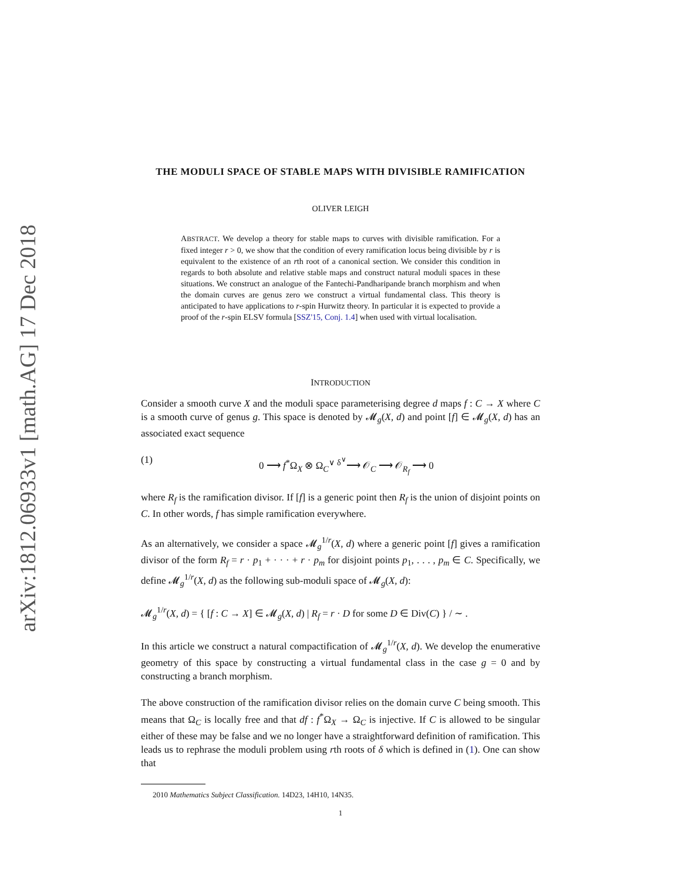arXiv:1812.06933v1 [math.AG] 17 Dec 2018
THE MODULI SPACE OF STABLE MAPS WITH DIVISIBLE RAMIFICATION
OLIVER LEIGH
ABSTRACT. We develop a theory for stable maps to curves with divisible ramification. For a fixed integer r > 0, we show that the condition of every ramification locus being divisible by r is equivalent to the existence of an rth root of a canonical section. We consider this condition in regards to both absolute and relative stable maps and construct natural moduli spaces in these situations. We construct an analogue of the Fantechi-Pandharipande branch morphism and when the domain curves are genus zero we construct a virtual fundamental class. This theory is anticipated to have applications to r-spin Hurwitz theory. In particular it is expected to provide a proof of the r-spin ELSV formula [SSZ'15, Conj. 1.4] when used with virtual localisation.
INTRODUCTION
Consider a smooth curve X and the moduli space parameterising degree d maps f : C → X where C is a smooth curve of genus g. This space is denoted by 𝓜<sub>g</sub>(X, d) and point [f] ∈ 𝓜<sub>g</sub>(X, d) has an associated exact sequence
(1) 0 ⟶ f<sup>*</sup>Ω<sub>X</sub> ⊗ Ω<sub>C</sub><sup>∨</sup> <sup>δ<sup>∨</sup></sup>⟶ 𝒪<sub>C</sub> ⟶ 𝒪<sub>R<sub>f</sub></sub> ⟶ 0
where R<sub>f</sub> is the ramification divisor. If [f] is a generic point then R<sub>f</sub> is the union of disjoint points on C. In other words, f has simple ramification everywhere.
As an alternatively, we consider a space 𝓜<sub>g</sub><sup>1/r</sup>(X, d) where a generic point [f] gives a ramification divisor of the form R<sub>f</sub> = r · p<sub>1</sub> + · · · + r · p<sub>m</sub> for disjoint points p<sub>1</sub>, . . . , p<sub>m</sub> ∈ C. Specifically, we define 𝓜<sub>g</sub><sup>1/r</sup>(X, d) as the following sub-moduli space of 𝓜<sub>g</sub>(X, d):
𝓜<sub>g</sub><sup>1/r</sup>(X, d) = { [f : C → X] ∈ 𝓜<sub>g</sub>(X, d) | R<sub>f</sub> = r · D for some D ∈ Div(C) } / ∼ .
In this article we construct a natural compactification of 𝓜<sub>g</sub><sup>1/r</sup>(X, d). We develop the enumerative geometry of this space by constructing a virtual fundamental class in the case g = 0 and by constructing a branch morphism.
The above construction of the ramification divisor relies on the domain curve C being smooth. This means that Ω<sub>C</sub> is locally free and that df : f<sup>*</sup>Ω<sub>X</sub> → Ω<sub>C</sub> is injective. If C is allowed to be singular either of these may be false and we no longer have a straightforward definition of ramification. This leads us to rephrase the moduli problem using rth roots of δ which is defined in (1). One can show that
2010 Mathematics Subject Classification. 14D23, 14H10, 14N35.
1